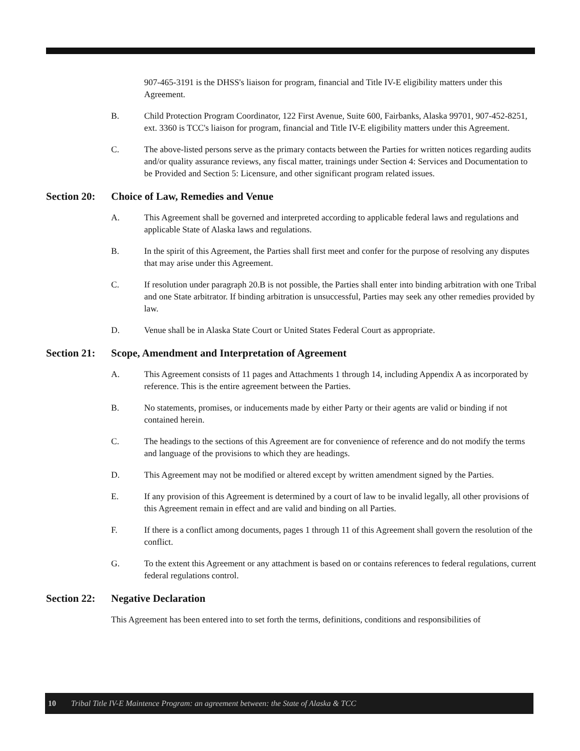907-465-3191 is the DHSS's liaison for program, financial and Title IV-E eligibility matters under this Agreement.
B. Child Protection Program Coordinator, 122 First Avenue, Suite 600, Fairbanks, Alaska 99701, 907-452-8251, ext. 3360 is TCC's liaison for program, financial and Title IV-E eligibility matters under this Agreement.
C. The above-listed persons serve as the primary contacts between the Parties for written notices regarding audits and/or quality assurance reviews, any fiscal matter, trainings under Section 4: Services and Documentation to be Provided and Section 5: Licensure, and other significant program related issues.
Section 20: Choice of Law, Remedies and Venue
A. This Agreement shall be governed and interpreted according to applicable federal laws and regulations and applicable State of Alaska laws and regulations.
B. In the spirit of this Agreement, the Parties shall first meet and confer for the purpose of resolving any disputes that may arise under this Agreement.
C. If resolution under paragraph 20.B is not possible, the Parties shall enter into binding arbitration with one Tribal and one State arbitrator. If binding arbitration is unsuccessful, Parties may seek any other remedies provided by law.
D. Venue shall be in Alaska State Court or United States Federal Court as appropriate.
Section 21: Scope, Amendment and Interpretation of Agreement
A. This Agreement consists of 11 pages and Attachments 1 through 14, including Appendix A as incorporated by reference. This is the entire agreement between the Parties.
B. No statements, promises, or inducements made by either Party or their agents are valid or binding if not contained herein.
C. The headings to the sections of this Agreement are for convenience of reference and do not modify the terms and language of the provisions to which they are headings.
D. This Agreement may not be modified or altered except by written amendment signed by the Parties.
E. If any provision of this Agreement is determined by a court of law to be invalid legally, all other provisions of this Agreement remain in effect and are valid and binding on all Parties.
F. If there is a conflict among documents, pages 1 through 11 of this Agreement shall govern the resolution of the conflict.
G. To the extent this Agreement or any attachment is based on or contains references to federal regulations, current federal regulations control.
Section 22: Negative Declaration
This Agreement has been entered into to set forth the terms, definitions, conditions and responsibilities of
10 Tribal Title IV-E Maintence Program: an agreement between: the State of Alaska & TCC